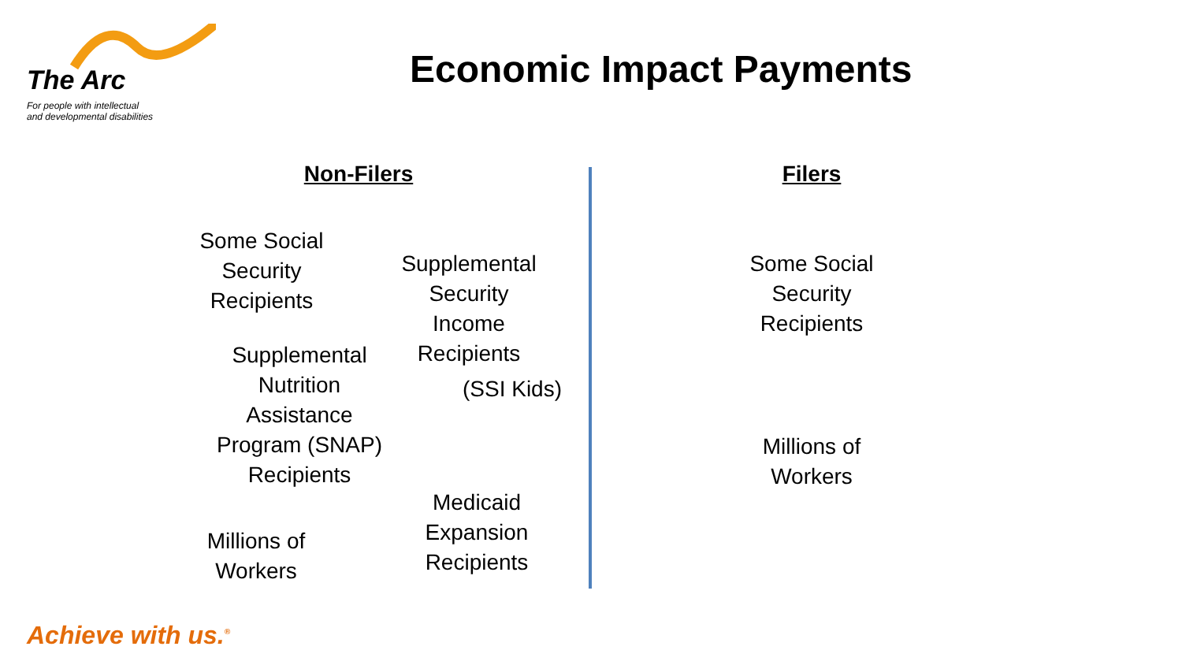The Arc
For people with intellectual
and developmental disabilities
Economic Impact Payments
Non-Filers Filers
Some Social
Security
Recipients
Supplemental
Security
Income
Recipients
(SSI Kids)
Supplemental
Nutrition
Assistance
Program (SNAP)
Recipients
Medicaid
Expansion
Recipients
Millions of
Workers
Some Social
Security
Recipients
Millions of
Workers
Achieve with us.<sup>®</sup>